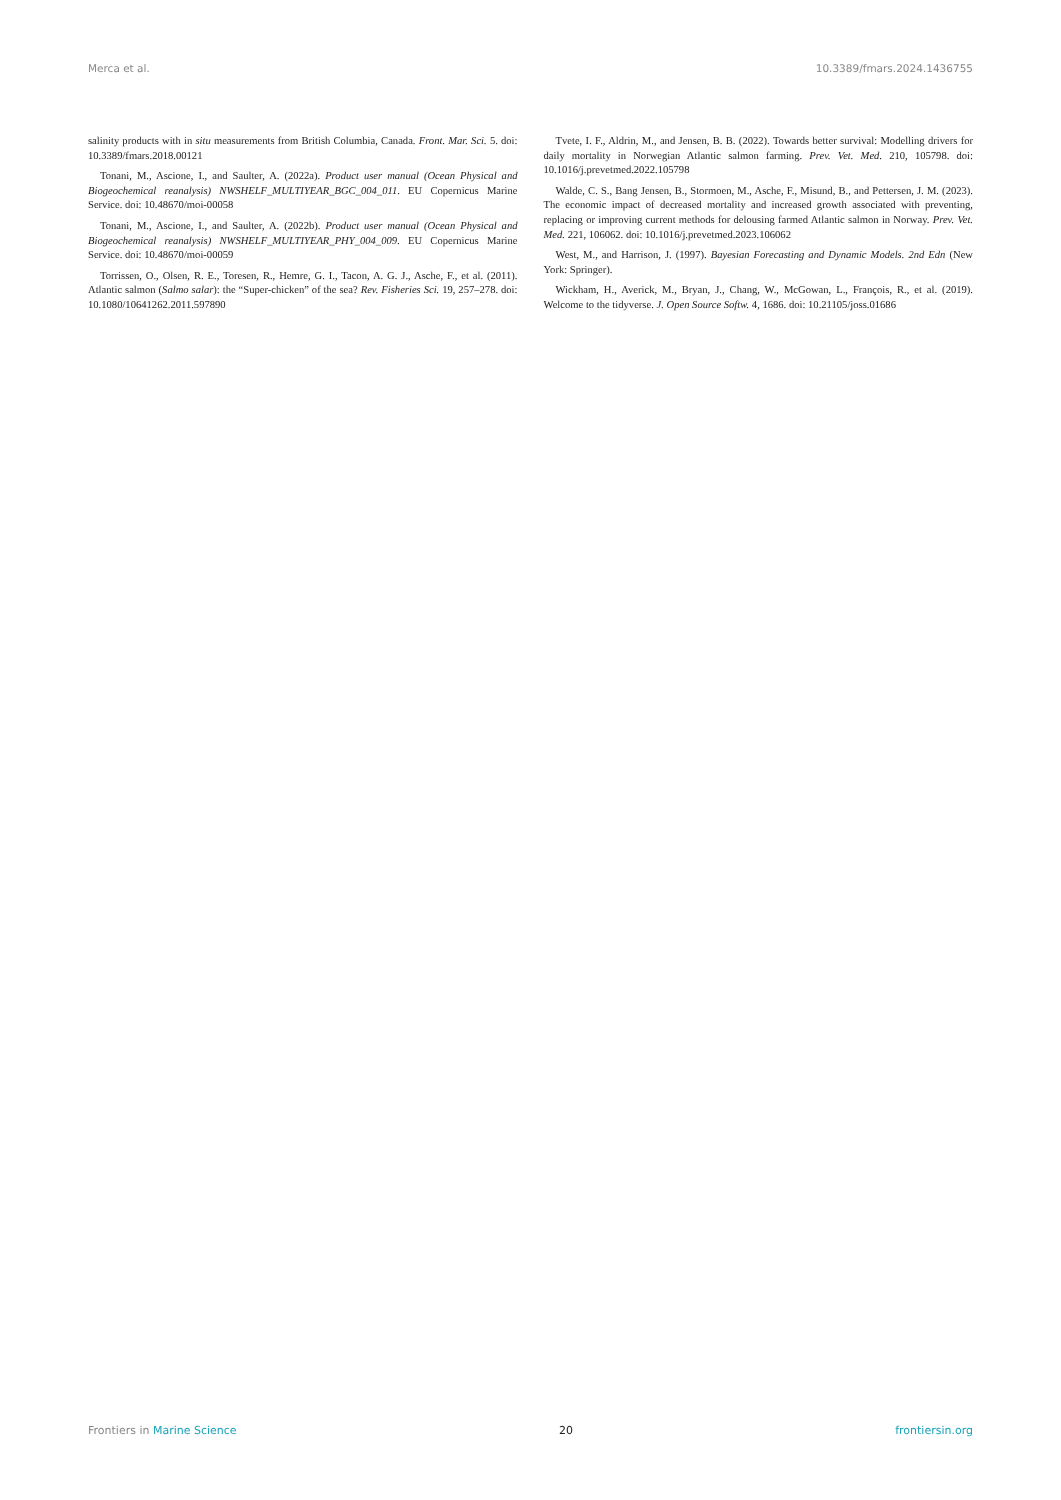Merca et al. 10.3389/fmars.2024.1436755
salinity products with in situ measurements from British Columbia, Canada. Front. Mar. Sci. 5. doi: 10.3389/fmars.2018.00121
Tonani, M., Ascione, I., and Saulter, A. (2022a). Product user manual (Ocean Physical and Biogeochemical reanalysis) NWSHELF_MULTIYEAR_BGC_004_011. EU Copernicus Marine Service. doi: 10.48670/moi-00058
Tonani, M., Ascione, I., and Saulter, A. (2022b). Product user manual (Ocean Physical and Biogeochemical reanalysis) NWSHELF_MULTIYEAR_PHY_004_009. EU Copernicus Marine Service. doi: 10.48670/moi-00059
Torrissen, O., Olsen, R. E., Toresen, R., Hemre, G. I., Tacon, A. G. J., Asche, F., et al. (2011). Atlantic salmon (Salmo salar): the “Super-chicken” of the sea? Rev. Fisheries Sci. 19, 257–278. doi: 10.1080/10641262.2011.597890
Tvete, I. F., Aldrin, M., and Jensen, B. B. (2022). Towards better survival: Modelling drivers for daily mortality in Norwegian Atlantic salmon farming. Prev. Vet. Med. 210, 105798. doi: 10.1016/j.prevetmed.2022.105798
Walde, C. S., Bang Jensen, B., Stormoen, M., Asche, F., Misund, B., and Pettersen, J. M. (2023). The economic impact of decreased mortality and increased growth associated with preventing, replacing or improving current methods for delousing farmed Atlantic salmon in Norway. Prev. Vet. Med. 221, 106062. doi: 10.1016/j.prevetmed.2023.106062
West, M., and Harrison, J. (1997). Bayesian Forecasting and Dynamic Models. 2nd Edn (New York: Springer).
Wickham, H., Averick, M., Bryan, J., Chang, W., McGowan, L., François, R., et al. (2019). Welcome to the tidyverse. J. Open Source Softw. 4, 1686. doi: 10.21105/joss.01686
Frontiers in Marine Science 20 frontiersin.org